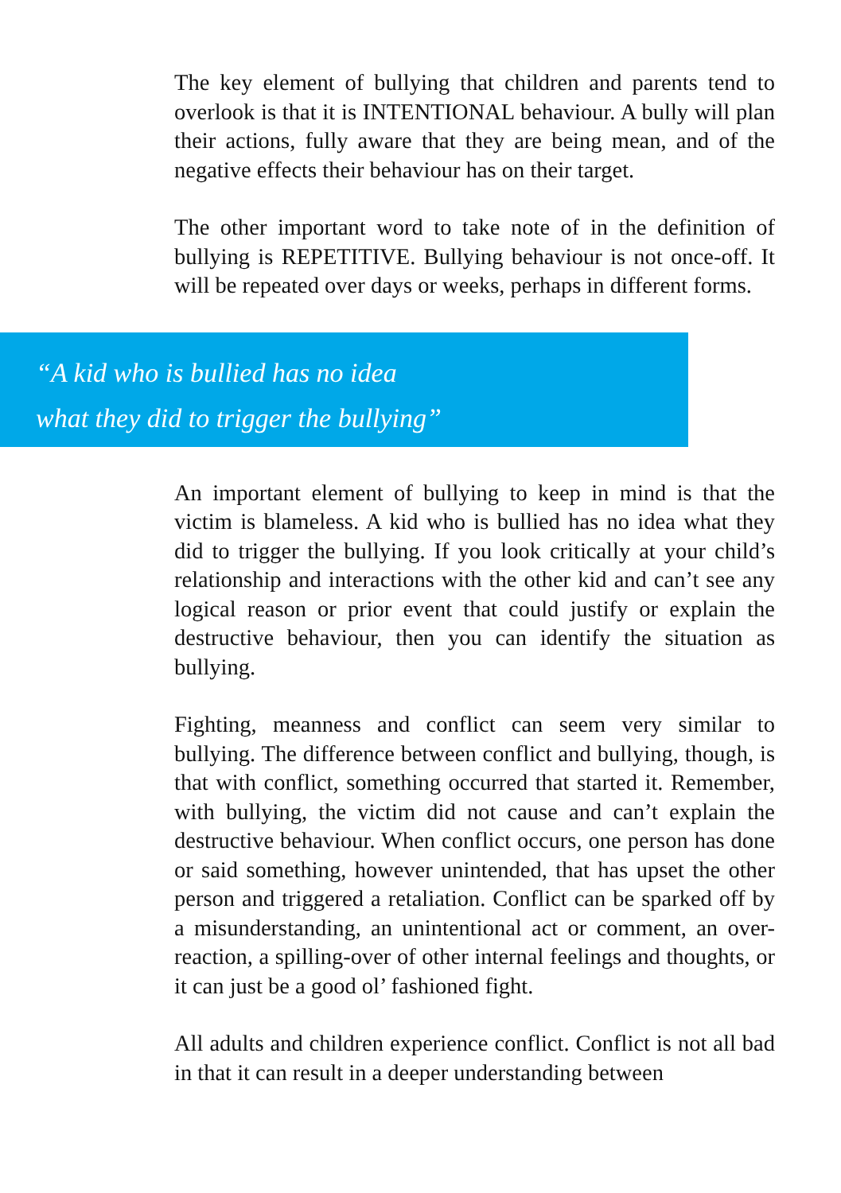The key element of bullying that children and parents tend to overlook is that it is INTENTIONAL behaviour. A bully will plan their actions, fully aware that they are being mean, and of the negative effects their behaviour has on their target.
The other important word to take note of in the definition of bullying is REPETITIVE. Bullying behaviour is not once-off. It will be repeated over days or weeks, perhaps in different forms.
“A kid who is bullied has no idea
what they did to trigger the bullying”
An important element of bullying to keep in mind is that the victim is blameless. A kid who is bullied has no idea what they did to trigger the bullying. If you look critically at your child’s relationship and interactions with the other kid and can’t see any logical reason or prior event that could justify or explain the destructive behaviour, then you can identify the situation as bullying.
Fighting, meanness and conflict can seem very similar to bullying. The difference between conflict and bullying, though, is that with conflict, something occurred that started it. Remember, with bullying, the victim did not cause and can’t explain the destructive behaviour. When conflict occurs, one person has done or said something, however unintended, that has upset the other person and triggered a retaliation. Conflict can be sparked off by a misunderstanding, an unintentional act or comment, an over-reaction, a spilling-over of other internal feelings and thoughts, or it can just be a good ol’ fashioned fight.
All adults and children experience conflict. Conflict is not all bad in that it can result in a deeper understanding between